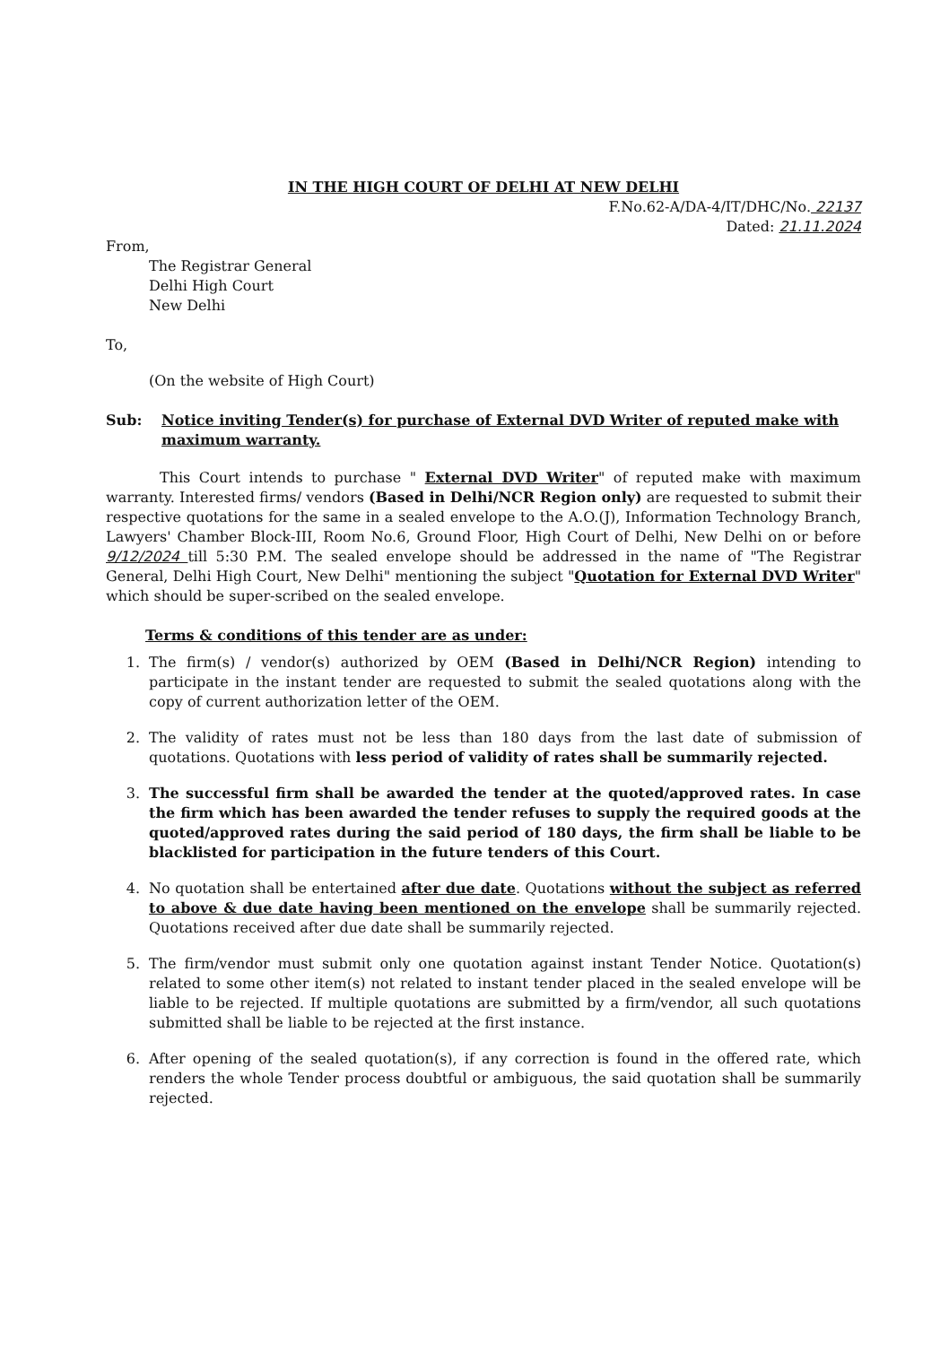IN THE HIGH COURT OF DELHI AT NEW DELHI
F.No.62-A/DA-4/IT/DHC/No. 22137
Dated: 21.11.2024
From,
The Registrar General
Delhi High Court
New Delhi
To,
(On the website of High Court)
Sub: Notice inviting Tender(s) for purchase of External DVD Writer of reputed make with maximum warranty.
This Court intends to purchase " External DVD Writer" of reputed make with maximum warranty. Interested firms/ vendors (Based in Delhi/NCR Region only) are requested to submit their respective quotations for the same in a sealed envelope to the A.O.(J), Information Technology Branch, Lawyers' Chamber Block-III, Room No.6, Ground Floor, High Court of Delhi, New Delhi on or before 9/12/2024 till 5:30 P.M. The sealed envelope should be addressed in the name of "The Registrar General, Delhi High Court, New Delhi" mentioning the subject "Quotation for External DVD Writer" which should be super-scribed on the sealed envelope.
Terms & conditions of this tender are as under:
1. The firm(s) / vendor(s) authorized by OEM (Based in Delhi/NCR Region) intending to participate in the instant tender are requested to submit the sealed quotations along with the copy of current authorization letter of the OEM.
2. The validity of rates must not be less than 180 days from the last date of submission of quotations. Quotations with less period of validity of rates shall be summarily rejected.
3. The successful firm shall be awarded the tender at the quoted/approved rates. In case the firm which has been awarded the tender refuses to supply the required goods at the quoted/approved rates during the said period of 180 days, the firm shall be liable to be blacklisted for participation in the future tenders of this Court.
4. No quotation shall be entertained after due date. Quotations without the subject as referred to above & due date having been mentioned on the envelope shall be summarily rejected. Quotations received after due date shall be summarily rejected.
5. The firm/vendor must submit only one quotation against instant Tender Notice. Quotation(s) related to some other item(s) not related to instant tender placed in the sealed envelope will be liable to be rejected. If multiple quotations are submitted by a firm/vendor, all such quotations submitted shall be liable to be rejected at the first instance.
6. After opening of the sealed quotation(s), if any correction is found in the offered rate, which renders the whole Tender process doubtful or ambiguous, the said quotation shall be summarily rejected.